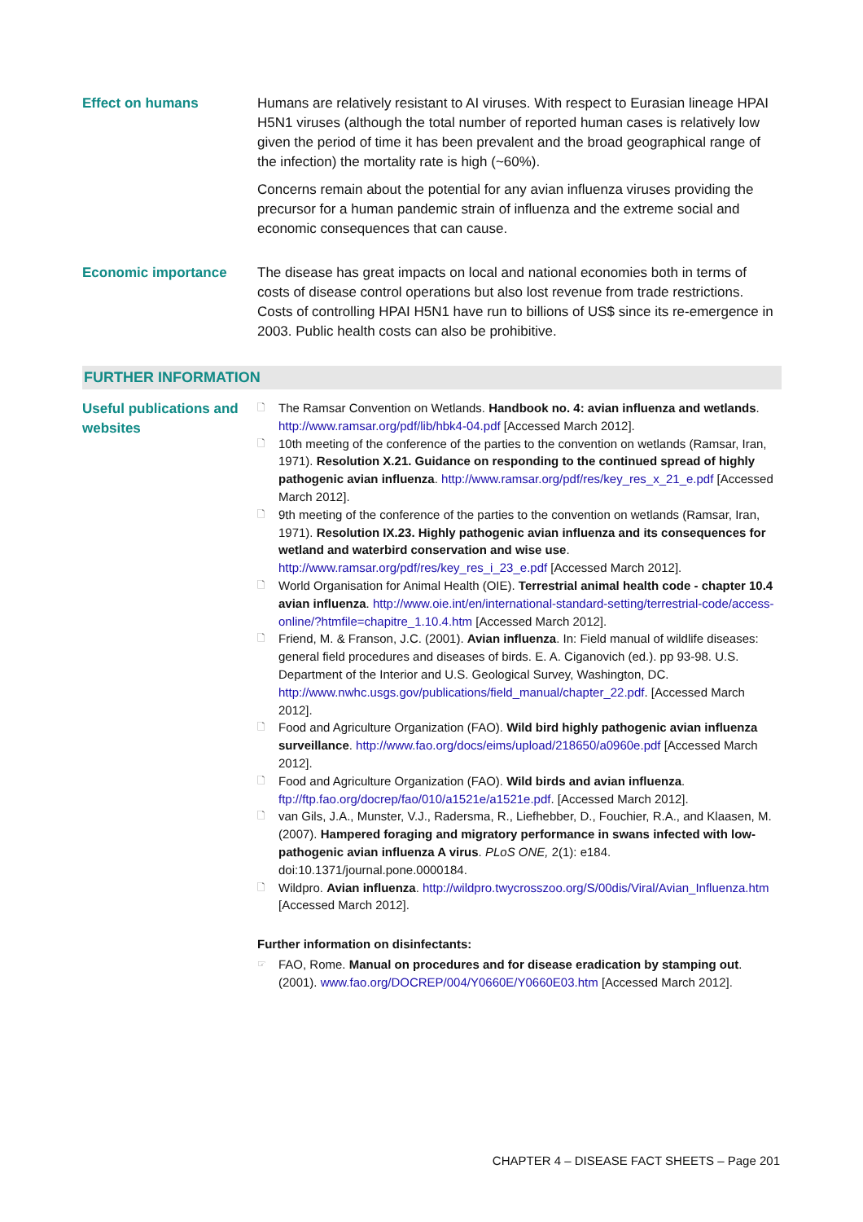Effect on humans Humans are relatively resistant to AI viruses. With respect to Eurasian lineage HPAI H5N1 viruses (although the total number of reported human cases is relatively low given the period of time it has been prevalent and the broad geographical range of the infection) the mortality rate is high (~60%).
Concerns remain about the potential for any avian influenza viruses providing the precursor for a human pandemic strain of influenza and the extreme social and economic consequences that can cause.
Economic importance The disease has great impacts on local and national economies both in terms of costs of disease control operations but also lost revenue from trade restrictions. Costs of controlling HPAI H5N1 have run to billions of US$ since its re-emergence in 2003. Public health costs can also be prohibitive.
FURTHER INFORMATION
Useful publications and websites
🗋 The Ramsar Convention on Wetlands. Handbook no. 4: avian influenza and wetlands. http://www.ramsar.org/pdf/lib/hbk4-04.pdf [Accessed March 2012].
🗋 10th meeting of the conference of the parties to the convention on wetlands (Ramsar, Iran, 1971). Resolution X.21. Guidance on responding to the continued spread of highly pathogenic avian influenza. http://www.ramsar.org/pdf/res/key_res_x_21_e.pdf [Accessed March 2012].
🗋 9th meeting of the conference of the parties to the convention on wetlands (Ramsar, Iran, 1971). Resolution IX.23. Highly pathogenic avian influenza and its consequences for wetland and waterbird conservation and wise use. http://www.ramsar.org/pdf/res/key_res_i_23_e.pdf [Accessed March 2012].
🗋 World Organisation for Animal Health (OIE). Terrestrial animal health code - chapter 10.4 avian influenza. http://www.oie.int/en/international-standard-setting/terrestrial-code/access-online/?htmfile=chapitre_1.10.4.htm [Accessed March 2012].
🗋 Friend, M. & Franson, J.C. (2001). Avian influenza. In: Field manual of wildlife diseases: general field procedures and diseases of birds. E. A. Ciganovich (ed.). pp 93-98. U.S. Department of the Interior and U.S. Geological Survey, Washington, DC. http://www.nwhc.usgs.gov/publications/field_manual/chapter_22.pdf. [Accessed March 2012].
🗋 Food and Agriculture Organization (FAO). Wild bird highly pathogenic avian influenza surveillance. http://www.fao.org/docs/eims/upload/218650/a0960e.pdf [Accessed March 2012].
🗋 Food and Agriculture Organization (FAO). Wild birds and avian influenza. ftp://ftp.fao.org/docrep/fao/010/a1521e/a1521e.pdf. [Accessed March 2012].
🗋 van Gils, J.A., Munster, V.J., Radersma, R., Liefhebber, D., Fouchier, R.A., and Klaasen, M. (2007). Hampered foraging and migratory performance in swans infected with low-pathogenic avian influenza A virus. PLoS ONE, 2(1): e184. doi:10.1371/journal.pone.0000184.
🗋 Wildpro. Avian influenza. http://wildpro.twycrosszoo.org/S/00dis/Viral/Avian_Influenza.htm [Accessed March 2012].
Further information on disinfectants:
☞ FAO, Rome. Manual on procedures and for disease eradication by stamping out. (2001). www.fao.org/DOCREP/004/Y0660E/Y0660E03.htm [Accessed March 2012].
CHAPTER 4 – DISEASE FACT SHEETS – Page 201